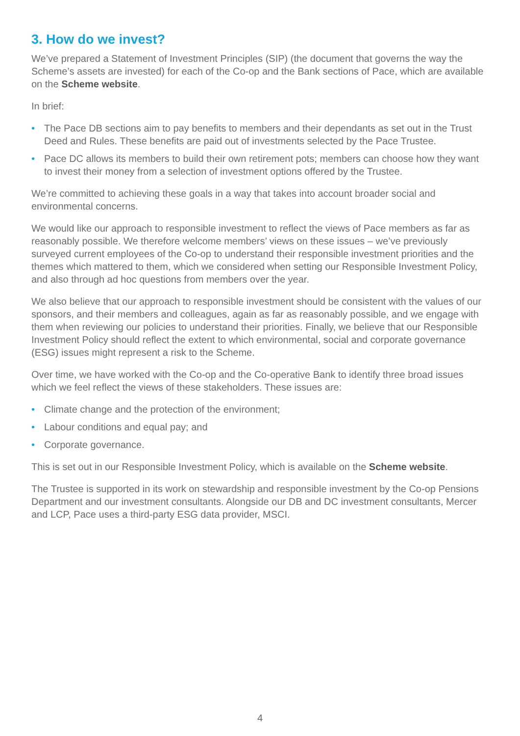3. How do we invest?
We’ve prepared a Statement of Investment Principles (SIP) (the document that governs the way the Scheme’s assets are invested) for each of the Co-op and the Bank sections of Pace, which are available on the Scheme website.
In brief:
• The Pace DB sections aim to pay benefits to members and their dependants as set out in the Trust Deed and Rules. These benefits are paid out of investments selected by the Pace Trustee.
• Pace DC allows its members to build their own retirement pots; members can choose how they want to invest their money from a selection of investment options offered by the Trustee.
We’re committed to achieving these goals in a way that takes into account broader social and environmental concerns.
We would like our approach to responsible investment to reflect the views of Pace members as far as reasonably possible. We therefore welcome members’ views on these issues – we’ve previously surveyed current employees of the Co-op to understand their responsible investment priorities and the themes which mattered to them, which we considered when setting our Responsible Investment Policy, and also through ad hoc questions from members over the year.
We also believe that our approach to responsible investment should be consistent with the values of our sponsors, and their members and colleagues, again as far as reasonably possible, and we engage with them when reviewing our policies to understand their priorities. Finally, we believe that our Responsible Investment Policy should reflect the extent to which environmental, social and corporate governance (ESG) issues might represent a risk to the Scheme.
Over time, we have worked with the Co-op and the Co-operative Bank to identify three broad issues which we feel reflect the views of these stakeholders. These issues are:
• Climate change and the protection of the environment;
• Labour conditions and equal pay; and
• Corporate governance.
This is set out in our Responsible Investment Policy, which is available on the Scheme website.
The Trustee is supported in its work on stewardship and responsible investment by the Co-op Pensions Department and our investment consultants. Alongside our DB and DC investment consultants, Mercer and LCP, Pace uses a third-party ESG data provider, MSCI.
4